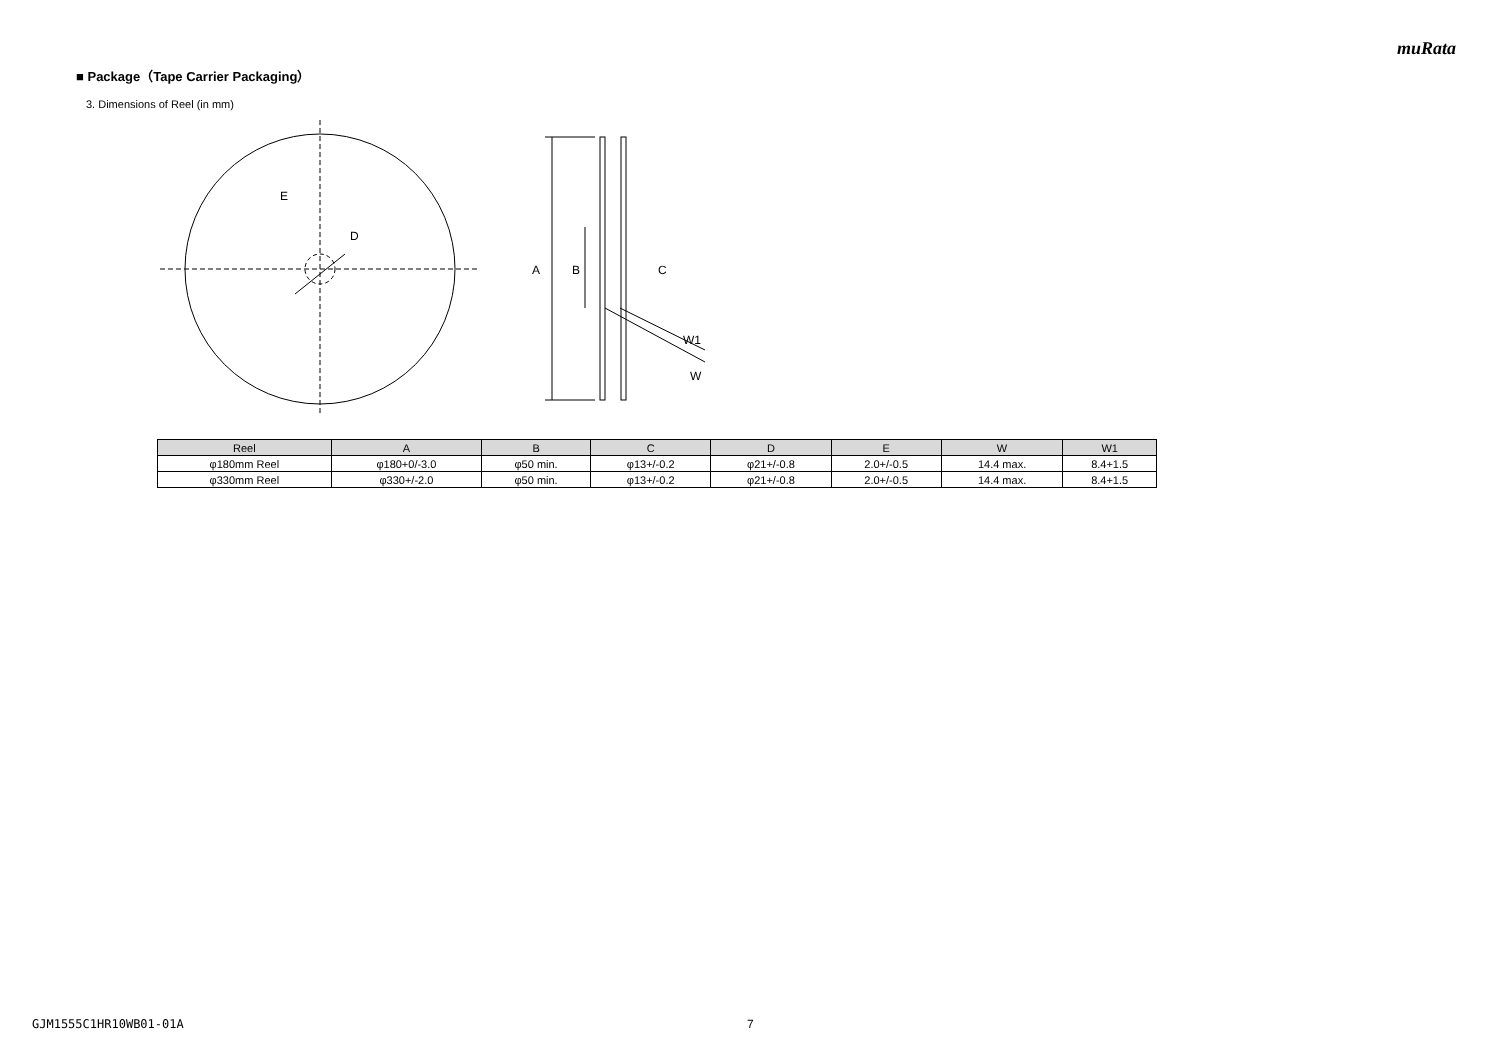muRata
■ Package（Tape Carrier Packaging）
3. Dimensions of Reel (in mm)
E
D
A
B
C
W1
W
| Reel | A | B | C | D | E | W | W1 |
| --- | --- | --- | --- | --- | --- | --- | --- |
| φ180mm Reel | φ180+0/-3.0 | φ50 min. | φ13+/-0.2 | φ21+/-0.8 | 2.0+/-0.5 | 14.4 max. | 8.4+1.5 |
| φ330mm Reel | φ330+/-2.0 | φ50 min. | φ13+/-0.2 | φ21+/-0.8 | 2.0+/-0.5 | 14.4 max. | 8.4+1.5 |
GJM1555C1HR10WB01-01A 7